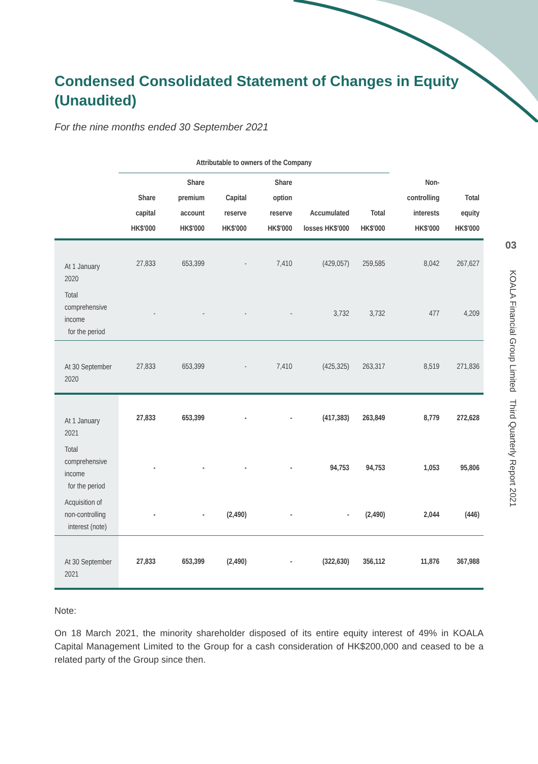03
KOALA Financial Group Limited Third Quarterly Report 2021
Condensed Consolidated Statement of Changes in Equity (Unaudited)
For the nine months ended 30 September 2021
| | Attributable to owners of the Company | | | | | | | |
| --- | --- | --- | --- | --- | --- | --- | --- | --- |
| | Share capital HK$'000 | Share premium account HK$'000 | Capital reserve HK$'000 | Share option reserve HK$'000 | Accumulated losses HK$'000 | Total HK$'000 | Non-controlling interests HK$'000 | Total equity HK$'000 |
| At 1 January 2020 | 27,833 | 653,399 | - | 7,410 | (429,057) | 259,585 | 8,042 | 267,627 |
| Total comprehensive income for the period | - | - | - | - | 3,732 | 3,732 | 477 | 4,209 |
| At 30 September 2020 | 27,833 | 653,399 | - | 7,410 | (425,325) | 263,317 | 8,519 | 271,836 |
| At 1 January 2021 | 27,833 | 653,399 | - | - | (417,383) | 263,849 | 8,779 | 272,628 |
| Total comprehensive income for the period | - | - | - | - | 94,753 | 94,753 | 1,053 | 95,806 |
| Acquisition of non-controlling interest (note) | - | - | (2,490) | - | - | (2,490) | 2,044 | (446) |
| At 30 September 2021 | 27,833 | 653,399 | (2,490) | - | (322,630) | 356,112 | 11,876 | 367,988 |
Note:
On 18 March 2021, the minority shareholder disposed of its entire equity interest of 49% in KOALA Capital Management Limited to the Group for a cash consideration of HK$200,000 and ceased to be a related party of the Group since then.